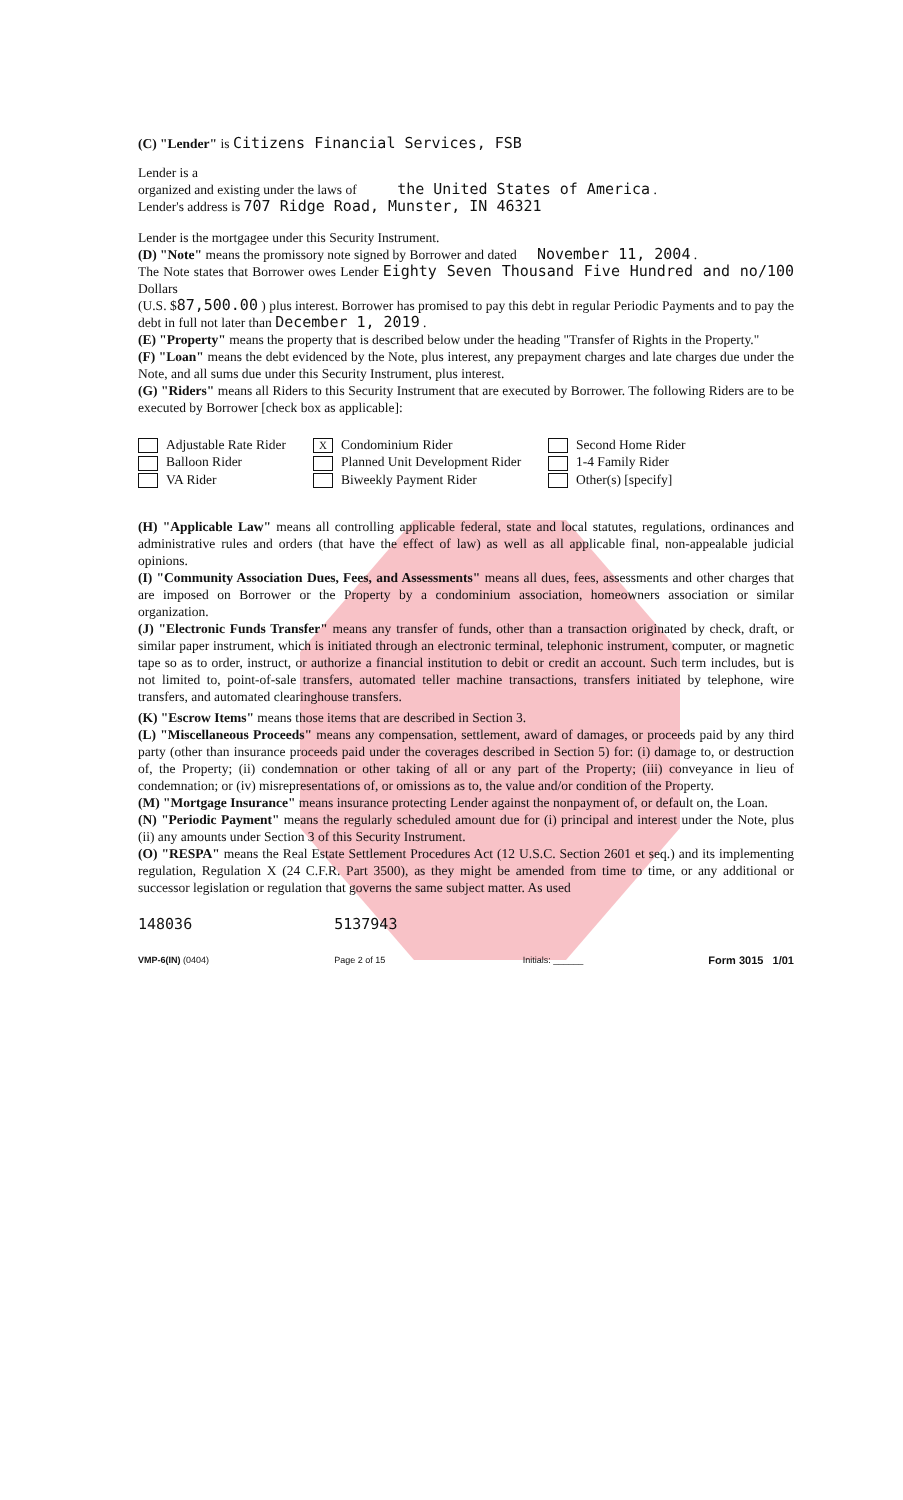(C) "Lender" is Citizens Financial Services, FSB
Lender is a
organized and existing under the laws of the United States of America .
Lender's address is 707 Ridge Road, Munster, IN 46321
Lender is the mortgagee under this Security Instrument.
(D) "Note" means the promissory note signed by Borrower and dated November 11, 2004 .
The Note states that Borrower owes Lender Eighty Seven Thousand Five Hundred and no/100 Dollars
(U.S. $87,500.00 ) plus interest. Borrower has promised to pay this debt in regular Periodic Payments and to pay the debt in full not later than December 1, 2019 .
(E) "Property" means the property that is described below under the heading "Transfer of Rights in the Property."
(F) "Loan" means the debt evidenced by the Note, plus interest, any prepayment charges and late charges due under the Note, and all sums due under this Security Instrument, plus interest.
(G) "Riders" means all Riders to this Security Instrument that are executed by Borrower. The following Riders are to be executed by Borrower [check box as applicable]:
Adjustable Rate Rider
X Condominium Rider
Second Home Rider
Balloon Rider
Planned Unit Development Rider
1-4 Family Rider
VA Rider
Biweekly Payment Rider
Other(s) [specify]
(H) "Applicable Law" means all controlling applicable federal, state and local statutes, regulations, ordinances and administrative rules and orders (that have the effect of law) as well as all applicable final, non-appealable judicial opinions.
(I) "Community Association Dues, Fees, and Assessments" means all dues, fees, assessments and other charges that are imposed on Borrower or the Property by a condominium association, homeowners association or similar organization.
(J) "Electronic Funds Transfer" means any transfer of funds, other than a transaction originated by check, draft, or similar paper instrument, which is initiated through an electronic terminal, telephonic instrument, computer, or magnetic tape so as to order, instruct, or authorize a financial institution to debit or credit an account. Such term includes, but is not limited to, point-of-sale transfers, automated teller machine transactions, transfers initiated by telephone, wire transfers, and automated clearinghouse transfers.
(K) "Escrow Items" means those items that are described in Section 3.
(L) "Miscellaneous Proceeds" means any compensation, settlement, award of damages, or proceeds paid by any third party (other than insurance proceeds paid under the coverages described in Section 5) for: (i) damage to, or destruction of, the Property; (ii) condemnation or other taking of all or any part of the Property; (iii) conveyance in lieu of condemnation; or (iv) misrepresentations of, or omissions as to, the value and/or condition of the Property.
(M) "Mortgage Insurance" means insurance protecting Lender against the nonpayment of, or default on, the Loan.
(N) "Periodic Payment" means the regularly scheduled amount due for (i) principal and interest under the Note, plus (ii) any amounts under Section 3 of this Security Instrument.
(O) "RESPA" means the Real Estate Settlement Procedures Act (12 U.S.C. Section 2601 et seq.) and its implementing regulation, Regulation X (24 C.F.R. Part 3500), as they might be amended from time to time, or any additional or successor legislation or regulation that governs the same subject matter. As used
148036
VMP-6(IN) (0404)
5137943
Page 2 of 15
Initials: ______
Form 3015 1/01